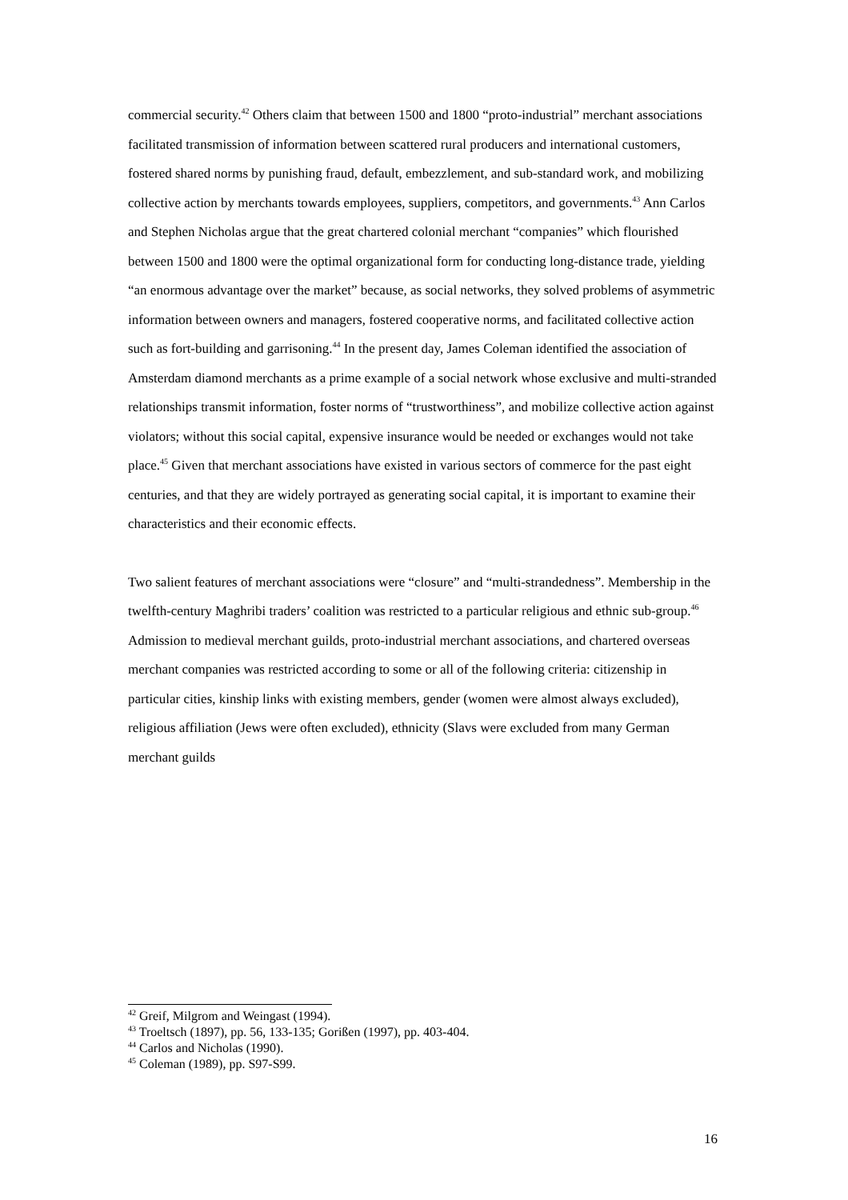commercial security.<sup>42</sup> Others claim that between 1500 and 1800 “proto-industrial” merchant associations facilitated transmission of information between scattered rural producers and international customers, fostered shared norms by punishing fraud, default, embezzlement, and sub-standard work, and mobilizing collective action by merchants towards employees, suppliers, competitors, and governments.<sup>43</sup> Ann Carlos and Stephen Nicholas argue that the great chartered colonial merchant “companies” which flourished between 1500 and 1800 were the optimal organizational form for conducting long-distance trade, yielding “an enormous advantage over the market” because, as social networks, they solved problems of asymmetric information between owners and managers, fostered cooperative norms, and facilitated collective action such as fort-building and garrisoning.<sup>44</sup> In the present day, James Coleman identified the association of Amsterdam diamond merchants as a prime example of a social network whose exclusive and multi-stranded relationships transmit information, foster norms of “trustworthiness”, and mobilize collective action against violators; without this social capital, expensive insurance would be needed or exchanges would not take place.<sup>45</sup> Given that merchant associations have existed in various sectors of commerce for the past eight centuries, and that they are widely portrayed as generating social capital, it is important to examine their characteristics and their economic effects.
Two salient features of merchant associations were “closure” and “multi-strandedness”. Membership in the twelfth-century Maghribi traders’ coalition was restricted to a particular religious and ethnic sub-group.<sup>46</sup> Admission to medieval merchant guilds, proto-industrial merchant associations, and chartered overseas merchant companies was restricted according to some or all of the following criteria: citizenship in particular cities, kinship links with existing members, gender (women were almost always excluded), religious affiliation (Jews were often excluded), ethnicity (Slavs were excluded from many German merchant guilds
<sup>42</sup> Greif, Milgrom and Weingast (1994).
<sup>43</sup> Troeltsch (1897), pp. 56, 133-135; Gorißen (1997), pp. 403-404.
<sup>44</sup> Carlos and Nicholas (1990).
<sup>45</sup> Coleman (1989), pp. S97-S99.
16